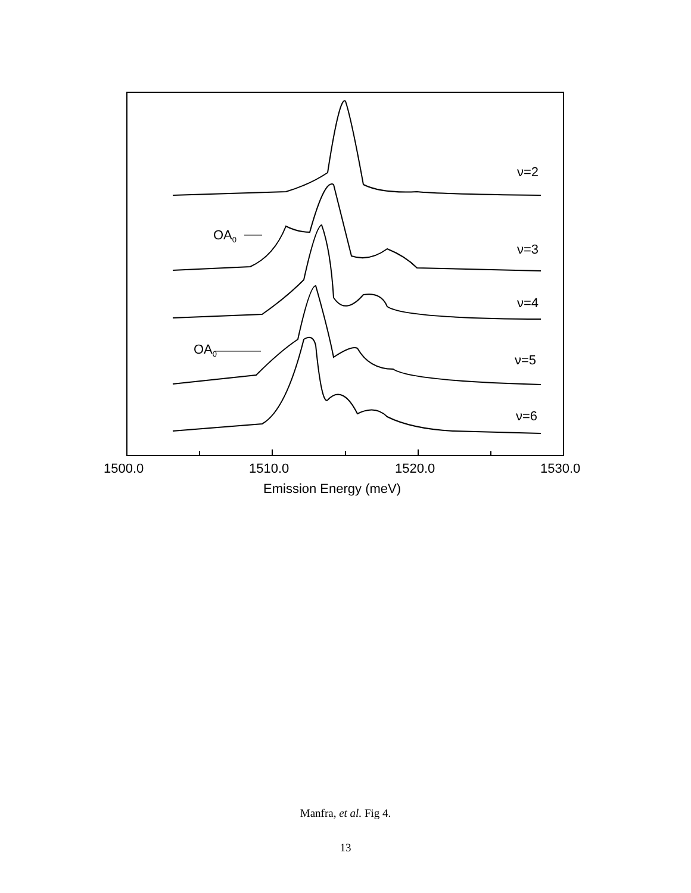ν=2
OA<sub>0</sub>
ν=3
ν=4
OA<sub>0</sub>
ν=5
ν=6
1500.0 1510.0 1520.0 1530.0
Emission Energy (meV)
Manfra, et al. Fig 4.
13